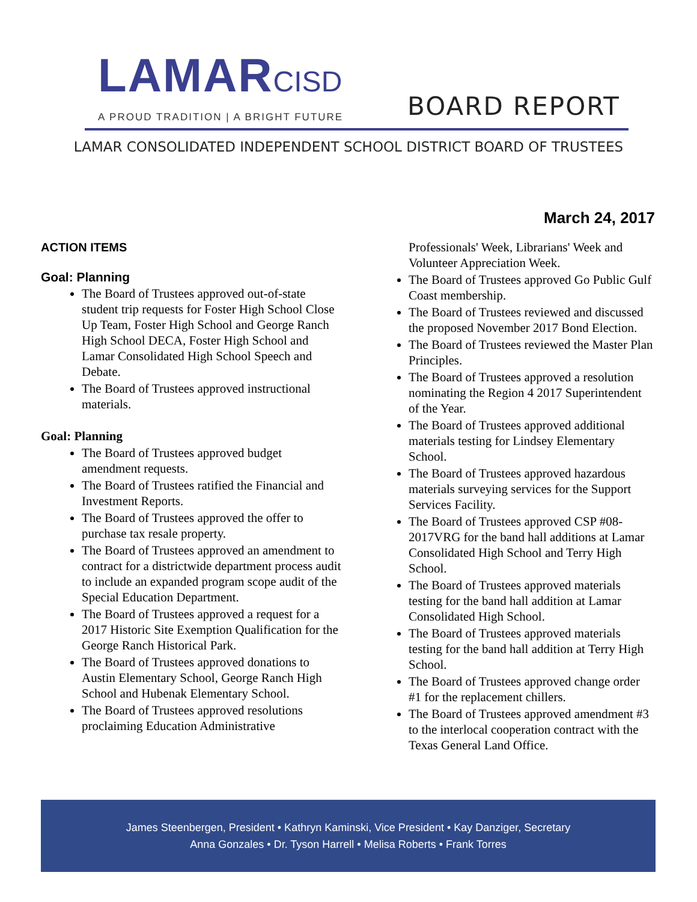LAMARCISD
A PROUD TRADITION | A BRIGHT FUTURE
BOARD REPORT
LAMAR CONSOLIDATED INDEPENDENT SCHOOL DISTRICT BOARD OF TRUSTEES
March 24, 2017
ACTION ITEMS
Goal: Planning
The Board of Trustees approved out-of-state student trip requests for Foster High School Close Up Team, Foster High School and George Ranch High School DECA, Foster High School and Lamar Consolidated High School Speech and Debate.
The Board of Trustees approved instructional materials.
Goal: Planning
The Board of Trustees approved budget amendment requests.
The Board of Trustees ratified the Financial and Investment Reports.
The Board of Trustees approved the offer to purchase tax resale property.
The Board of Trustees approved an amendment to contract for a districtwide department process audit to include an expanded program scope audit of the Special Education Department.
The Board of Trustees approved a request for a 2017 Historic Site Exemption Qualification for the George Ranch Historical Park.
The Board of Trustees approved donations to Austin Elementary School, George Ranch High School and Hubenak Elementary School.
The Board of Trustees approved resolutions proclaiming Education Administrative
Professionals' Week, Librarians' Week and Volunteer Appreciation Week.
The Board of Trustees approved Go Public Gulf Coast membership.
The Board of Trustees reviewed and discussed the proposed November 2017 Bond Election.
The Board of Trustees reviewed the Master Plan Principles.
The Board of Trustees approved a resolution nominating the Region 4 2017 Superintendent of the Year.
The Board of Trustees approved additional materials testing for Lindsey Elementary School.
The Board of Trustees approved hazardous materials surveying services for the Support Services Facility.
The Board of Trustees approved CSP #08-2017VRG for the band hall additions at Lamar Consolidated High School and Terry High School.
The Board of Trustees approved materials testing for the band hall addition at Lamar Consolidated High School.
The Board of Trustees approved materials testing for the band hall addition at Terry High School.
The Board of Trustees approved change order #1 for the replacement chillers.
The Board of Trustees approved amendment #3 to the interlocal cooperation contract with the Texas General Land Office.
James Steenbergen, President • Kathryn Kaminski, Vice President • Kay Danziger, Secretary
Anna Gonzales • Dr. Tyson Harrell • Melisa Roberts • Frank Torres